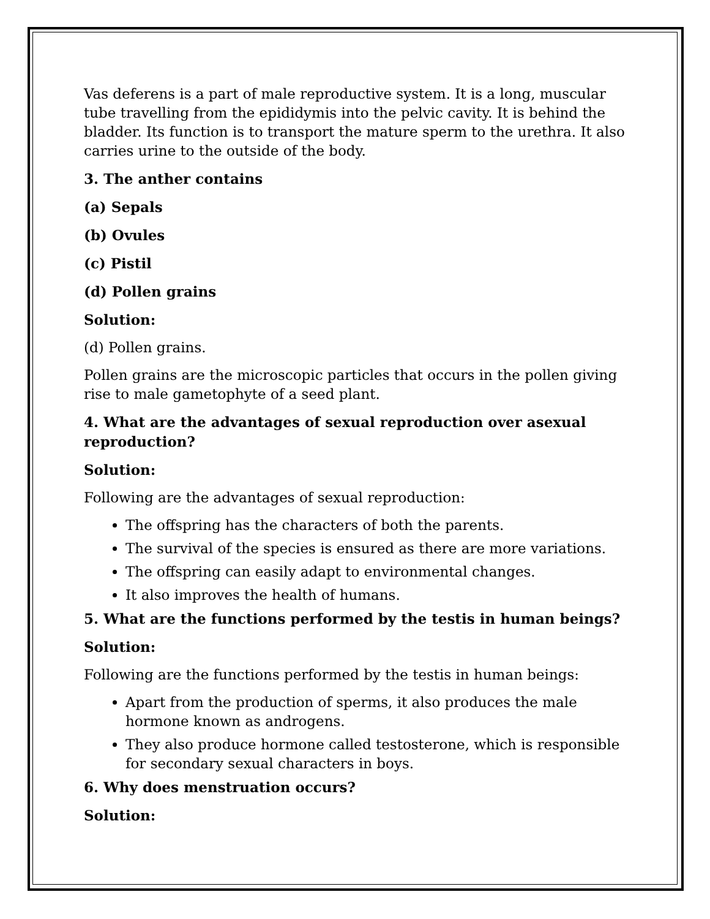Vas deferens is a part of male reproductive system. It is a long, muscular tube travelling from the epididymis into the pelvic cavity. It is behind the bladder. Its function is to transport the mature sperm to the urethra. It also carries urine to the outside of the body.
3. The anther contains
(a) Sepals
(b) Ovules
(c) Pistil
(d) Pollen grains
Solution:
(d) Pollen grains.
Pollen grains are the microscopic particles that occurs in the pollen giving rise to male gametophyte of a seed plant.
4. What are the advantages of sexual reproduction over asexual reproduction?
Solution:
Following are the advantages of sexual reproduction:
The offspring has the characters of both the parents.
The survival of the species is ensured as there are more variations.
The offspring can easily adapt to environmental changes.
It also improves the health of humans.
5. What are the functions performed by the testis in human beings?
Solution:
Following are the functions performed by the testis in human beings:
Apart from the production of sperms, it also produces the male hormone known as androgens.
They also produce hormone called testosterone, which is responsible for secondary sexual characters in boys.
6. Why does menstruation occurs?
Solution: